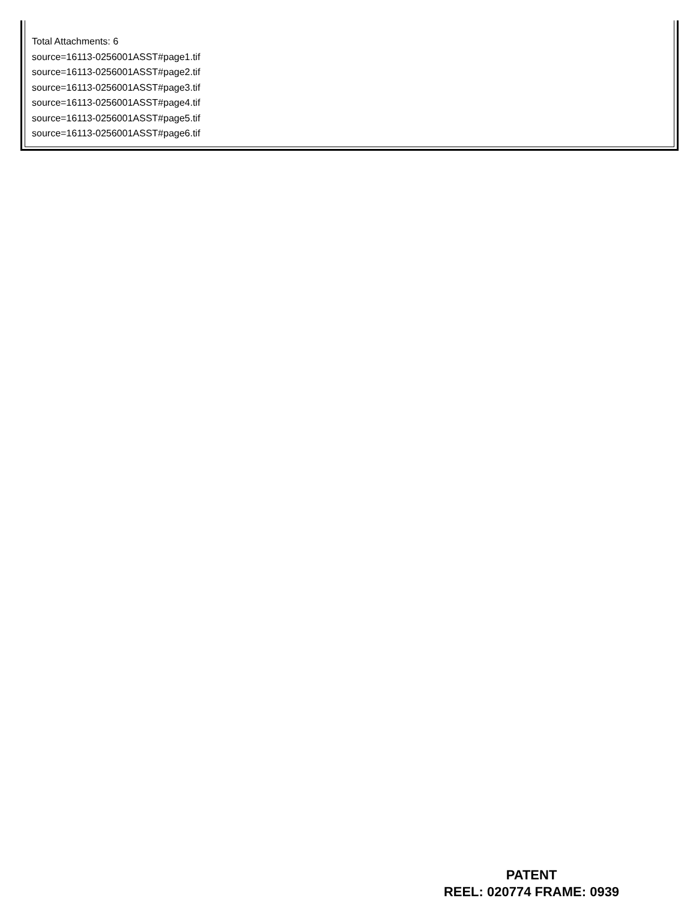Total Attachments: 6
source=16113-0256001ASST#page1.tif
source=16113-0256001ASST#page2.tif
source=16113-0256001ASST#page3.tif
source=16113-0256001ASST#page4.tif
source=16113-0256001ASST#page5.tif
source=16113-0256001ASST#page6.tif
PATENT
REEL: 020774 FRAME: 0939